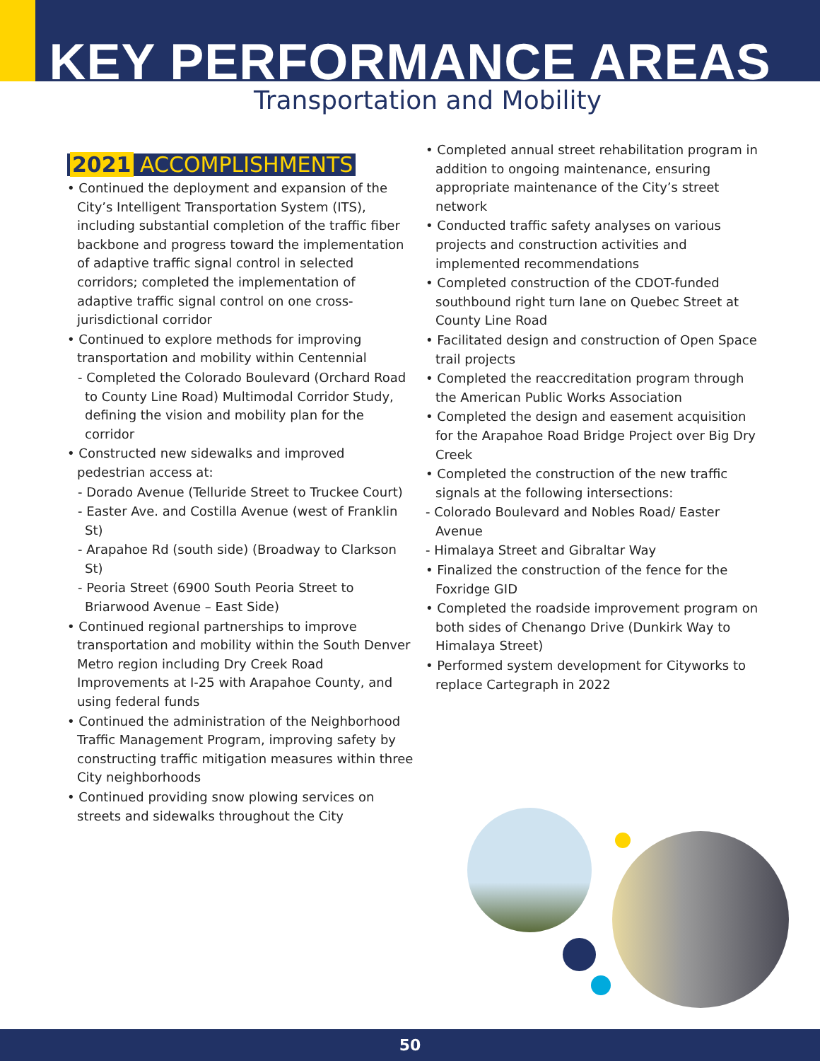KEY PERFORMANCE AREAS
Transportation and Mobility
2021 ACCOMPLISHMENTS
• Continued the deployment and expansion of the City’s Intelligent Transportation System (ITS), including substantial completion of the traffic fiber backbone and progress toward the implementation of adaptive traffic signal control in selected corridors; completed the implementation of adaptive traffic signal control on one cross-jurisdictional corridor
• Continued to explore methods for improving transportation and mobility within Centennial
- Completed the Colorado Boulevard (Orchard Road to County Line Road) Multimodal Corridor Study, defining the vision and mobility plan for the corridor
• Constructed new sidewalks and improved pedestrian access at:
- Dorado Avenue (Telluride Street to Truckee Court)
- Easter Ave. and Costilla Avenue (west of Franklin St)
- Arapahoe Rd (south side) (Broadway to Clarkson St)
- Peoria Street (6900 South Peoria Street to Briarwood Avenue – East Side)
• Continued regional partnerships to improve transportation and mobility within the South Denver Metro region including Dry Creek Road Improvements at I-25 with Arapahoe County, and using federal funds
• Continued the administration of the Neighborhood Traffic Management Program, improving safety by constructing traffic mitigation measures within three City neighborhoods
• Continued providing snow plowing services on streets and sidewalks throughout the City
• Completed annual street rehabilitation program in addition to ongoing maintenance, ensuring appropriate maintenance of the City’s street network
• Conducted traffic safety analyses on various projects and construction activities and implemented recommendations
• Completed construction of the CDOT-funded southbound right turn lane on Quebec Street at County Line Road
• Facilitated design and construction of Open Space trail projects
• Completed the reaccreditation program through the American Public Works Association
• Completed the design and easement acquisition for the Arapahoe Road Bridge Project over Big Dry Creek
• Completed the construction of the new traffic signals at the following intersections:
- Colorado Boulevard and Nobles Road/ Easter Avenue
- Himalaya Street and Gibraltar Way
• Finalized the construction of the fence for the Foxridge GID
• Completed the roadside improvement program on both sides of Chenango Drive (Dunkirk Way to Himalaya Street)
• Performed system development for Cityworks to replace Cartegraph in 2022
50